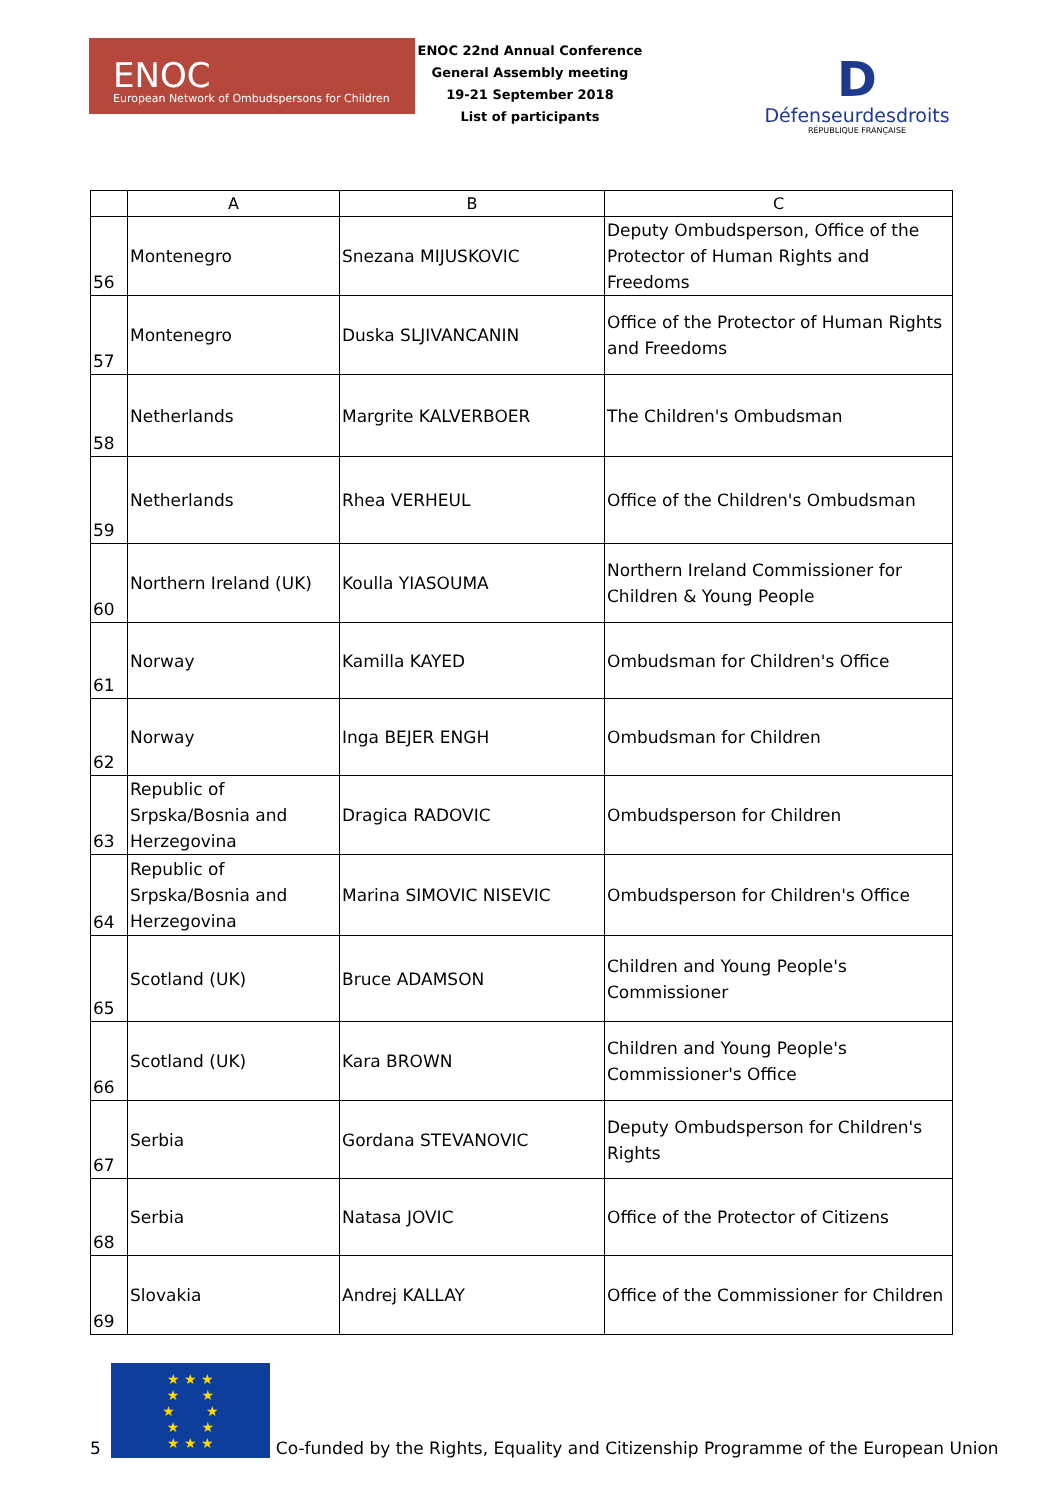ENOC
European Network of Ombudspersons for Children
ENOC 22nd Annual Conference
General Assembly meeting
19-21 September 2018
List of participants
D
Défenseurdesdroits
RÉPUBLIQUE FRANÇAISE
| | A | B | C |
| --- | --- | --- | --- |
| 56 | Montenegro | Snezana MIJUSKOVIC | Deputy Ombudsperson, Office of the Protector of Human Rights and Freedoms |
| 57 | Montenegro | Duska SLJIVANCANIN | Office of the Protector of Human Rights and Freedoms |
| 58 | Netherlands | Margrite KALVERBOER | The Children's Ombudsman |
| 59 | Netherlands | Rhea VERHEUL | Office of the Children's Ombudsman |
| 60 | Northern Ireland (UK) | Koulla YIASOUMA | Northern Ireland Commissioner for Children & Young People |
| 61 | Norway | Kamilla KAYED | Ombudsman for Children's Office |
| 62 | Norway | Inga BEJER ENGH | Ombudsman for Children |
| 63 | Republic of Srpska/Bosnia and Herzegovina | Dragica RADOVIC | Ombudsperson for Children |
| 64 | Republic of Srpska/Bosnia and Herzegovina | Marina SIMOVIC NISEVIC | Ombudsperson for Children's Office |
| 65 | Scotland (UK) | Bruce ADAMSON | Children and Young People's Commissioner |
| 66 | Scotland (UK) | Kara BROWN | Children and Young People's Commissioner's Office |
| 67 | Serbia | Gordana STEVANOVIC | Deputy Ombudsperson for Children's Rights |
| 68 | Serbia | Natasa JOVIC | Office of the Protector of Citizens |
| 69 | Slovakia | Andrej KALLAY | Office of the Commissioner for Children |
5
★ ★ ★
★ ★
★ ★
★ ★
★ ★ ★
Co-funded by the Rights, Equality and Citizenship Programme of the European Union